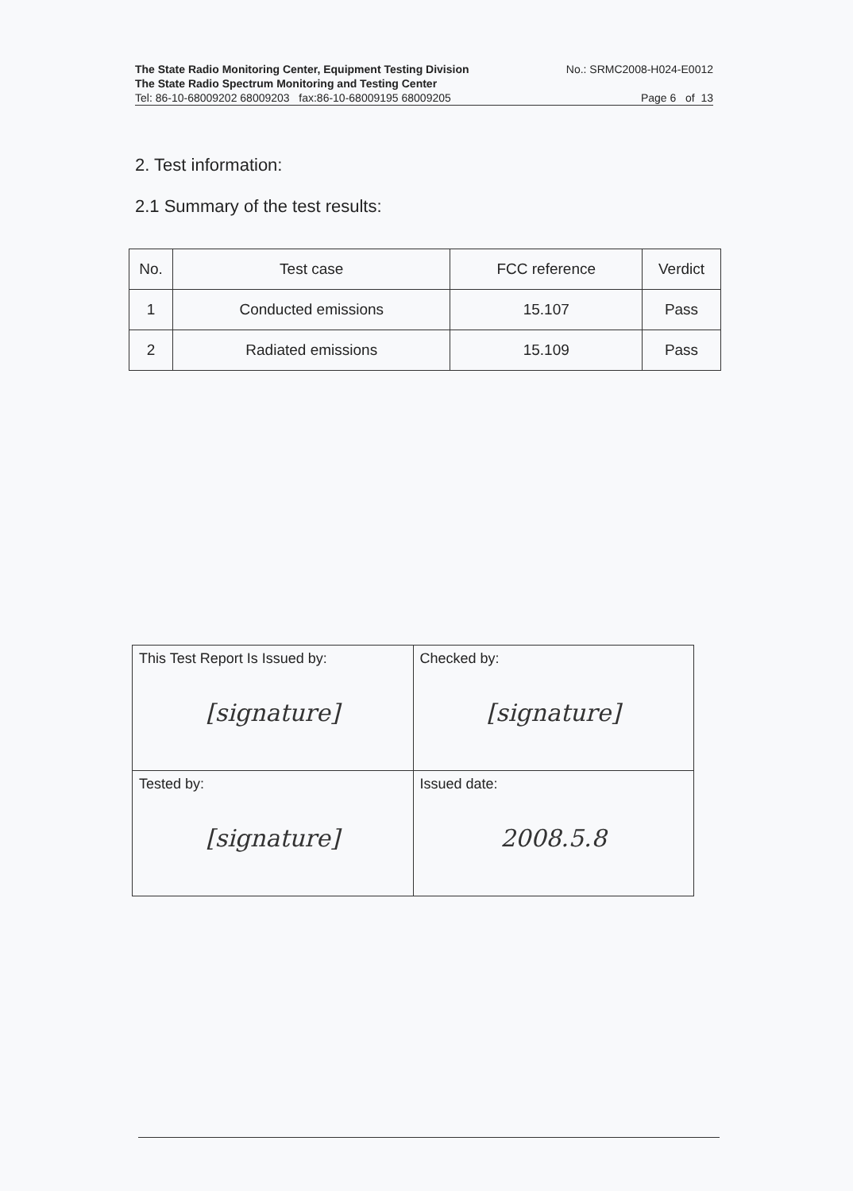The State Radio Monitoring Center, Equipment Testing Division No.: SRMC2008-H024-E0012
The State Radio Spectrum Monitoring and Testing Center
Tel: 86-10-68009202 68009203 fax:86-10-68009195 68009205 Page 6 of 13
2. Test information:
2.1 Summary of the test results:
| No. | Test case | FCC reference | Verdict |
| --- | --- | --- | --- |
| 1 | Conducted emissions | 15.107 | Pass |
| 2 | Radiated emissions | 15.109 | Pass |
| This Test Report Is Issued by: [signature] | Checked by: [signature] |
| Tested by: [signature] | Issued date: 2008.5.8 |